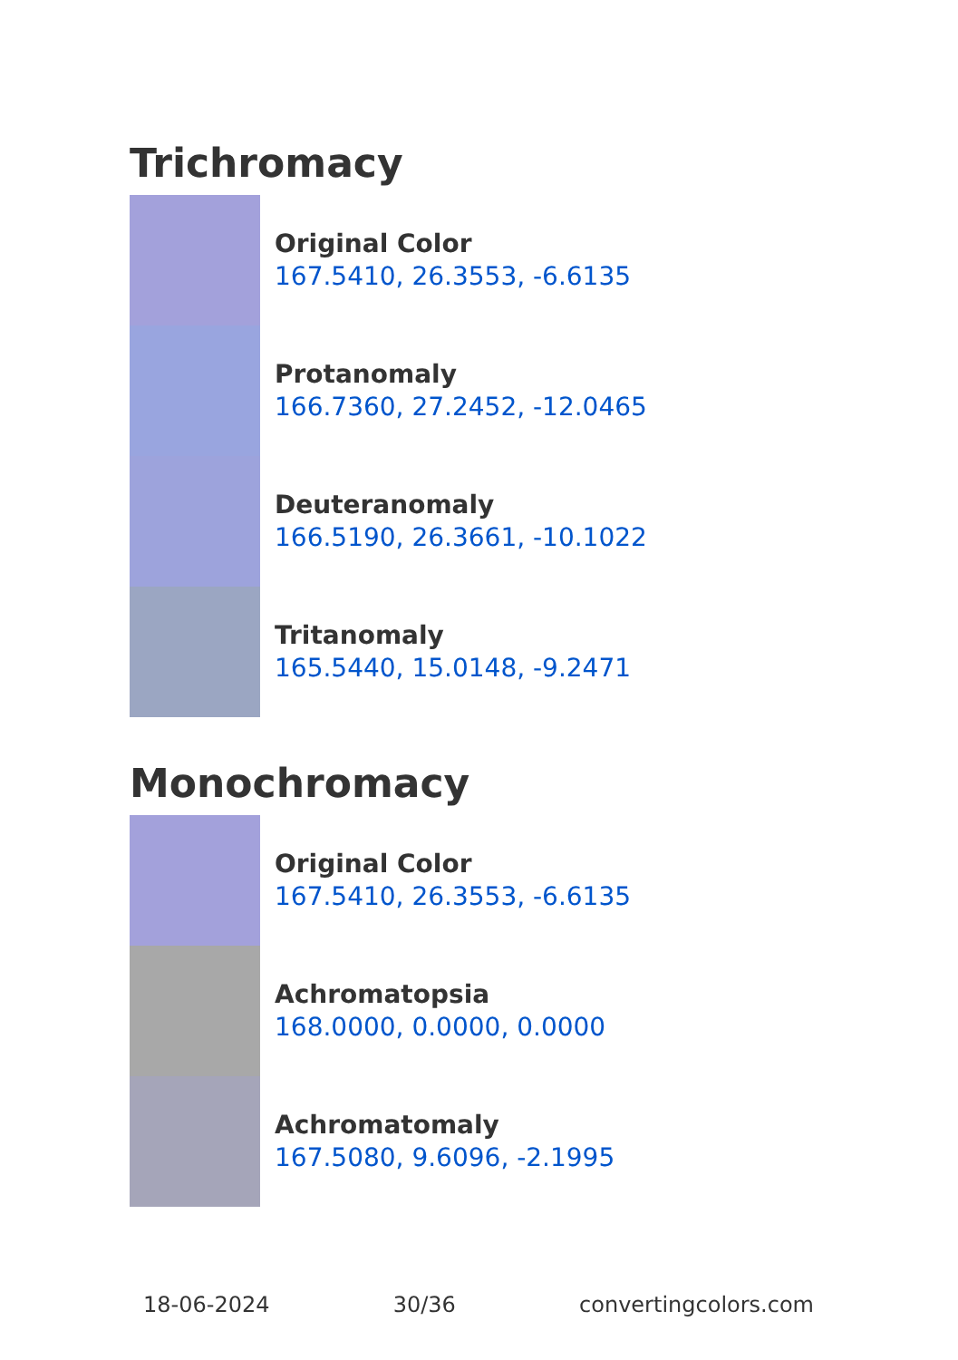Trichromacy
Original Color
167.5410, 26.3553, -6.6135
Protanomaly
166.7360, 27.2452, -12.0465
Deuteranomaly
166.5190, 26.3661, -10.1022
Tritanomaly
165.5440, 15.0148, -9.2471
Monochromacy
Original Color
167.5410, 26.3553, -6.6135
Achromatopsia
168.0000, 0.0000, 0.0000
Achromatomaly
167.5080, 9.6096, -2.1995
18-06-2024 30/36 convertingcolors.com